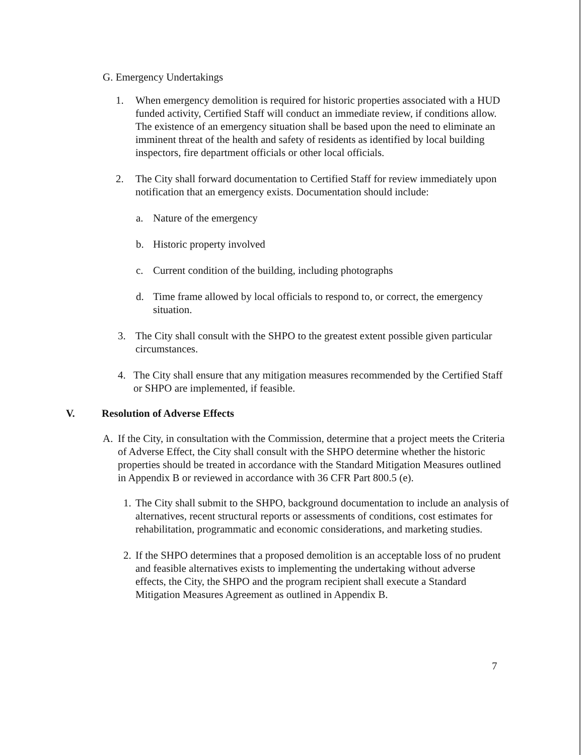G. Emergency Undertakings
1. When emergency demolition is required for historic properties associated with a HUD funded activity, Certified Staff will conduct an immediate review, if conditions allow. The existence of an emergency situation shall be based upon the need to eliminate an imminent threat of the health and safety of residents as identified by local building inspectors, fire department officials or other local officials.
2. The City shall forward documentation to Certified Staff for review immediately upon notification that an emergency exists. Documentation should include:
a. Nature of the emergency
b. Historic property involved
c. Current condition of the building, including photographs
d. Time frame allowed by local officials to respond to, or correct, the emergency situation.
3. The City shall consult with the SHPO to the greatest extent possible given particular circumstances.
4. The City shall ensure that any mitigation measures recommended by the Certified Staff or SHPO are implemented, if feasible.
V. Resolution of Adverse Effects
A. If the City, in consultation with the Commission, determine that a project meets the Criteria of Adverse Effect, the City shall consult with the SHPO determine whether the historic properties should be treated in accordance with the Standard Mitigation Measures outlined in Appendix B or reviewed in accordance with 36 CFR Part 800.5 (e).
1.
The City shall submit to the SHPO, background documentation to include an analysis of alternatives, recent structural reports or assessments of conditions, cost estimates for rehabilitation, programmatic and economic considerations, and marketing studies.
2.
If the SHPO determines that a proposed demolition is an acceptable loss of no prudent and feasible alternatives exists to implementing the undertaking without adverse effects, the City, the SHPO and the program recipient shall execute a Standard Mitigation Measures Agreement as outlined in Appendix B.
7